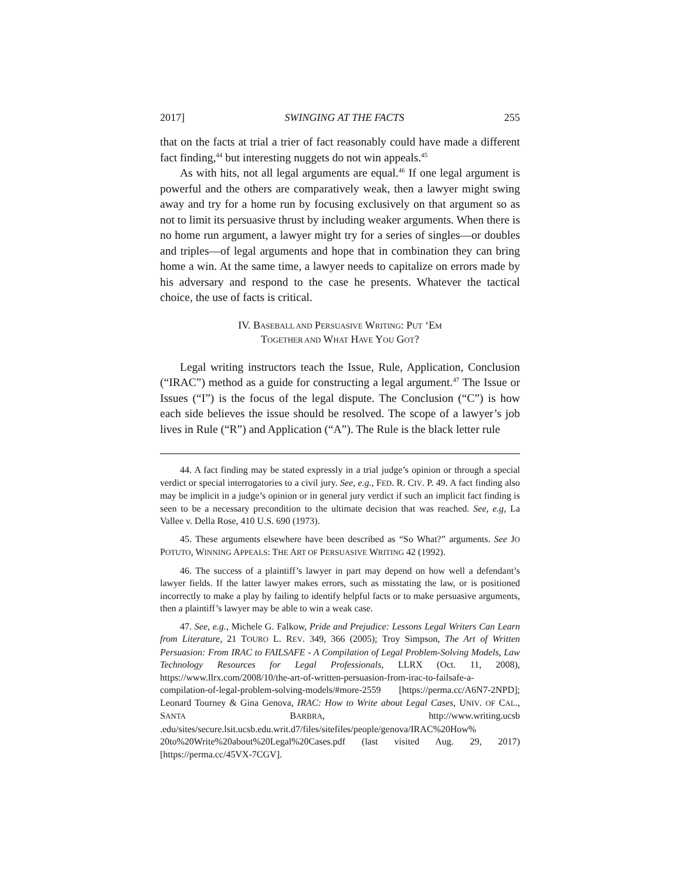2017] SWINGING AT THE FACTS 255
that on the facts at trial a trier of fact reasonably could have made a different fact finding,<sup>44</sup> but interesting nuggets do not win appeals.<sup>45</sup>
As with hits, not all legal arguments are equal.<sup>46</sup> If one legal argument is powerful and the others are comparatively weak, then a lawyer might swing away and try for a home run by focusing exclusively on that argument so as not to limit its persuasive thrust by including weaker arguments. When there is no home run argument, a lawyer might try for a series of singles—or doubles and triples—of legal arguments and hope that in combination they can bring home a win. At the same time, a lawyer needs to capitalize on errors made by his adversary and respond to the case he presents. Whatever the tactical choice, the use of facts is critical.
IV. BASEBALL AND PERSUASIVE WRITING: PUT ‘EM
TOGETHER AND WHAT HAVE YOU GOT?
Legal writing instructors teach the Issue, Rule, Application, Conclusion (“IRAC”) method as a guide for constructing a legal argument.<sup>47</sup> The Issue or Issues (“I”) is the focus of the legal dispute. The Conclusion (“C”) is how each side believes the issue should be resolved. The scope of a lawyer’s job lives in Rule (“R”) and Application (“A”). The Rule is the black letter rule
44. A fact finding may be stated expressly in a trial judge’s opinion or through a special verdict or special interrogatories to a civil jury. See, e.g., FED. R. CIV. P. 49. A fact finding also may be implicit in a judge’s opinion or in general jury verdict if such an implicit fact finding is seen to be a necessary precondition to the ultimate decision that was reached. See, e.g, La Vallee v. Della Rose, 410 U.S. 690 (1973).
45. These arguments elsewhere have been described as “So What?” arguments. See JO POTUTO, WINNING APPEALS: THE ART OF PERSUASIVE WRITING 42 (1992).
46. The success of a plaintiff’s lawyer in part may depend on how well a defendant’s lawyer fields. If the latter lawyer makes errors, such as misstating the law, or is positioned incorrectly to make a play by failing to identify helpful facts or to make persuasive arguments, then a plaintiff’s lawyer may be able to win a weak case.
47. See, e.g., Michele G. Falkow, Pride and Prejudice: Lessons Legal Writers Can Learn from Literature, 21 TOURO L. REV. 349, 366 (2005); Troy Simpson, The Art of Written Persuasion: From IRAC to FAILSAFE - A Compilation of Legal Problem-Solving Models, Law Technology Resources for Legal Professionals, LLRX (Oct. 11, 2008), https://www.llrx.com/2008/10/the-art-of-written-persuasion-from-irac-to-failsafe-a-compilation-of-legal-problem-solving-models/#more-2559 [https://perma.cc/A6N7-2NPD]; Leonard Tourney & Gina Genova, IRAC: How to Write about Legal Cases, UNIV. OF CAL., SANTA BARBRA, http://www.writing.ucsb .edu/sites/secure.lsit.ucsb.edu.writ.d7/files/sitefiles/people/genova/IRAC%20How% 20to%20Write%20about%20Legal%20Cases.pdf (last visited Aug. 29, 2017) [https://perma.cc/45VX-7CGV].